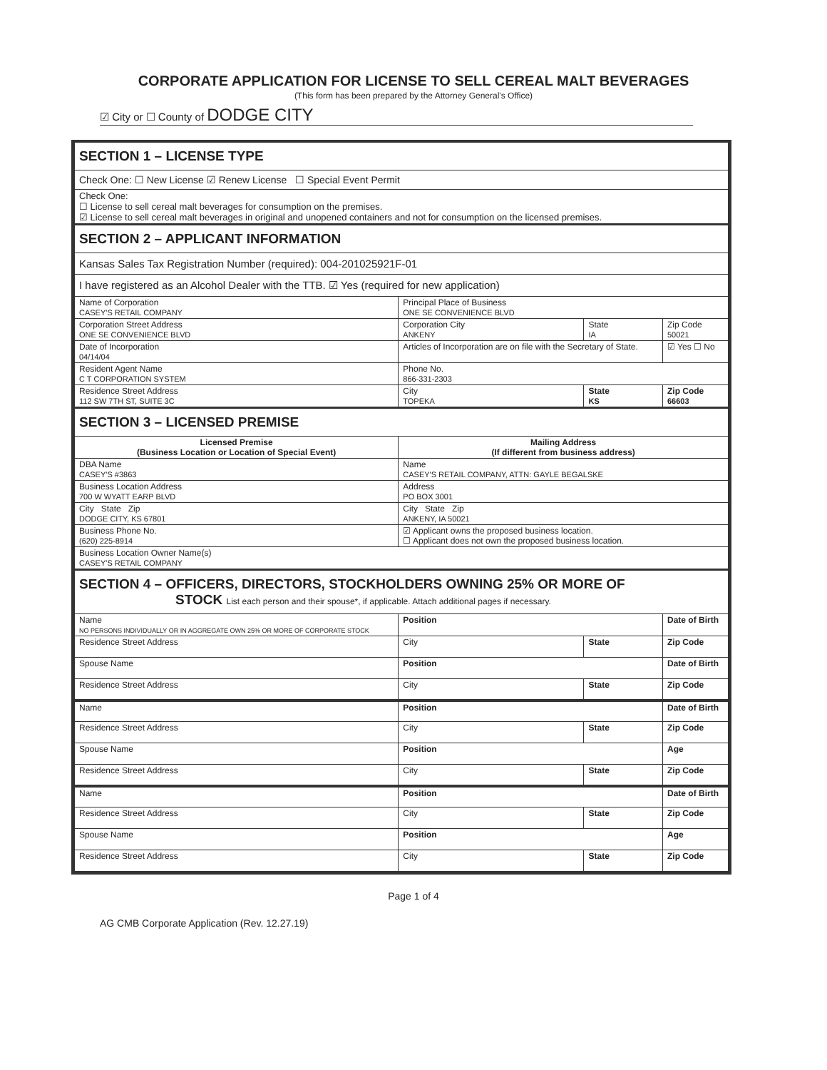CORPORATE APPLICATION FOR LICENSE TO SELL CEREAL MALT BEVERAGES
(This form has been prepared by the Attorney General's Office)
☑ City or ☐ County of DODGE CITY
| SECTION 1 – LICENSE TYPE | | | |
| Check One: ☐ New License ☑ Renew License ☐ Special Event Permit | | | |
| Check One: ☐ License to sell cereal malt beverages for consumption on the premises. ☑ License to sell cereal malt beverages in original and unopened containers and not for consumption on the licensed premises. | | | |
| SECTION 2 – APPLICANT INFORMATION | | | |
| Kansas Sales Tax Registration Number (required): 004-201025921F-01 | | | |
| I have registered as an Alcohol Dealer with the TTB. ☑ Yes (required for new application) | | | |
| Name of Corporation CASEY'S RETAIL COMPANY | Principal Place of Business ONE SE CONVENIENCE BLVD | | |
| Corporation Street Address ONE SE CONVENIENCE BLVD | Corporation City ANKENY | State IA | Zip Code 50021 |
| Date of Incorporation 04/14/04 | Articles of Incorporation are on file with the Secretary of State. | | ☑ Yes ☐ No |
| Resident Agent Name C T CORPORATION SYSTEM | Phone No. 866-331-2303 | | |
| Residence Street Address 112 SW 7TH ST, SUITE 3C | City TOPEKA | State KS | Zip Code 66603 |
| SECTION 3 – LICENSED PREMISE | | | |
| Licensed Premise (Business Location or Location of Special Event) | Mailing Address (If different from business address) | | |
| DBA Name CASEY'S #3863 | Name CASEY'S RETAIL COMPANY, ATTN: GAYLE BEGALSKE | | |
| Business Location Address 700 W WYATT EARP BLVD | Address PO BOX 3001 | | |
| City State Zip DODGE CITY, KS 67801 | City State Zip ANKENY, IA 50021 | | |
| Business Phone No. (620) 225-8914 | ☑ Applicant owns the proposed business location. ☐ Applicant does not own the proposed business location. | | |
| Business Location Owner Name(s) CASEY'S RETAIL COMPANY | | | |
| SECTION 4 – OFFICERS, DIRECTORS, STOCKHOLDERS OWNING 25% OR MORE OF STOCK List each person and their spouse*, if applicable. Attach additional pages if necessary. | | | |
| Name NO PERSONS INDIVIDUALLY OR IN AGGREGATE OWN 25% OR MORE OF CORPORATE STOCK | Position | | Date of Birth |
| Residence Street Address | City | State | Zip Code |
| Spouse Name | Position | | Date of Birth |
| Residence Street Address | City | State | Zip Code |
| Name | Position | | Date of Birth |
| Residence Street Address | City | State | Zip Code |
| Spouse Name | Position | | Age |
| Residence Street Address | City | State | Zip Code |
| Name | Position | | Date of Birth |
| Residence Street Address | City | State | Zip Code |
| Spouse Name | Position | | Age |
| Residence Street Address | City | State | Zip Code |
Page 1 of 4
AG CMB Corporate Application (Rev. 12.27.19)